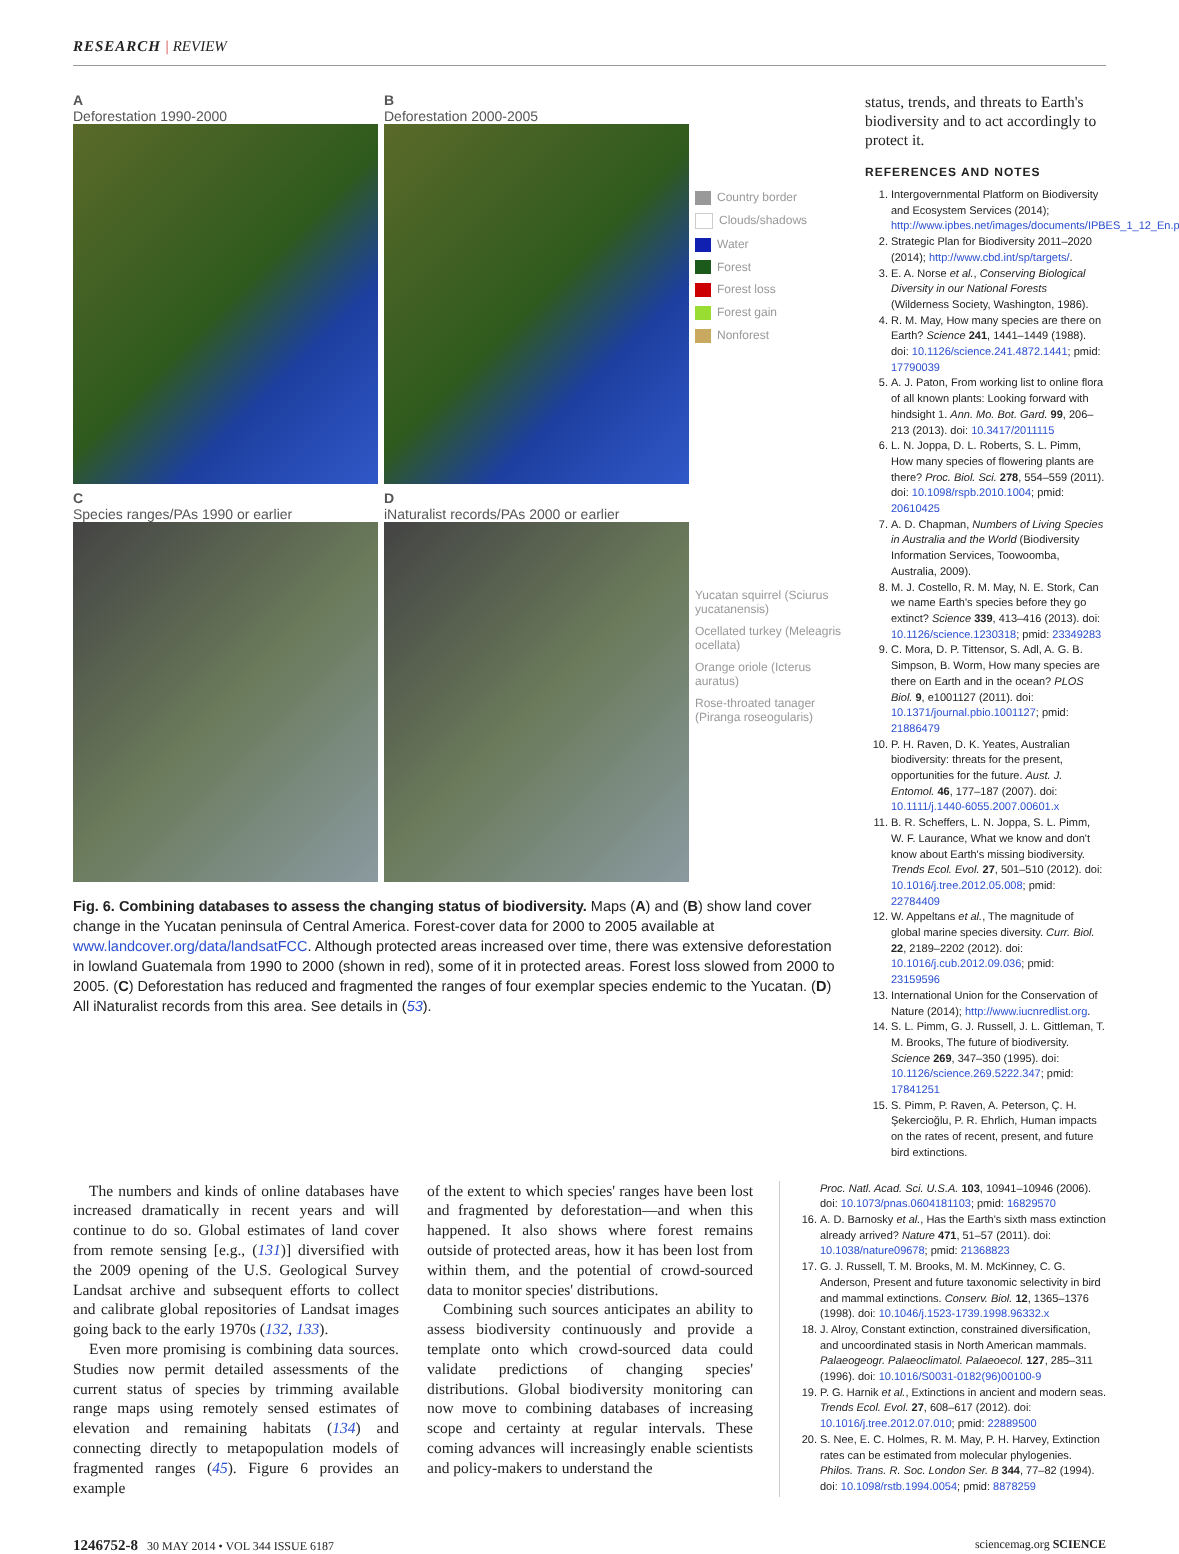RESEARCH | REVIEW
A
Deforestation 1990-2000
B
Deforestation 2000-2005
Country border
Clouds/shadows
Water
Forest
Forest loss
Forest gain
Nonforest
C
Species ranges/PAs 1990 or earlier
D
iNaturalist records/PAs 2000 or earlier
Yucatan squirrel (Sciurus yucatanensis)
Ocellated turkey (Meleagris ocellata)
Orange oriole (Icterus auratus)
Rose-throated tanager (Piranga roseogularis)
Fig. 6. Combining databases to assess the changing status of biodiversity. Maps (A) and (B) show land cover change in the Yucatan peninsula of Central America. Forest-cover data for 2000 to 2005 available at www.landcover.org/data/landsatFCC. Although protected areas increased over time, there was extensive deforestation in lowland Guatemala from 1990 to 2000 (shown in red), some of it in protected areas. Forest loss slowed from 2000 to 2005. (C) Deforestation has reduced and fragmented the ranges of four exemplar species endemic to the Yucatan. (D) All iNaturalist records from this area. See details in (53).
status, trends, and threats to Earth's biodiversity and to act accordingly to protect it.
REFERENCES AND NOTES
1. Intergovernmental Platform on Biodiversity and Ecosystem Services (2014); http://www.ipbes.net/images/documents/IPBES_1_12_En.pdf.
2. Strategic Plan for Biodiversity 2011–2020 (2014); http://www.cbd.int/sp/targets/.
3. E. A. Norse et al., Conserving Biological Diversity in our National Forests (Wilderness Society, Washington, 1986).
4. R. M. May, How many species are there on Earth? Science 241, 1441–1449 (1988). doi: 10.1126/science.241.4872.1441; pmid: 17790039
5. A. J. Paton, From working list to online flora of all known plants: Looking forward with hindsight 1. Ann. Mo. Bot. Gard. 99, 206–213 (2013). doi: 10.3417/2011115
6. L. N. Joppa, D. L. Roberts, S. L. Pimm, How many species of flowering plants are there? Proc. Biol. Sci. 278, 554–559 (2011). doi: 10.1098/rspb.2010.1004; pmid: 20610425
7. A. D. Chapman, Numbers of Living Species in Australia and the World (Biodiversity Information Services, Toowoomba, Australia, 2009).
8. M. J. Costello, R. M. May, N. E. Stork, Can we name Earth's species before they go extinct? Science 339, 413–416 (2013). doi: 10.1126/science.1230318; pmid: 23349283
9. C. Mora, D. P. Tittensor, S. Adl, A. G. B. Simpson, B. Worm, How many species are there on Earth and in the ocean? PLOS Biol. 9, e1001127 (2011). doi: 10.1371/journal.pbio.1001127; pmid: 21886479
10. P. H. Raven, D. K. Yeates, Australian biodiversity: threats for the present, opportunities for the future. Aust. J. Entomol. 46, 177–187 (2007). doi: 10.1111/j.1440-6055.2007.00601.x
11. B. R. Scheffers, L. N. Joppa, S. L. Pimm, W. F. Laurance, What we know and don't know about Earth's missing biodiversity. Trends Ecol. Evol. 27, 501–510 (2012). doi: 10.1016/j.tree.2012.05.008; pmid: 22784409
12. W. Appeltans et al., The magnitude of global marine species diversity. Curr. Biol. 22, 2189–2202 (2012). doi: 10.1016/j.cub.2012.09.036; pmid: 23159596
13. International Union for the Conservation of Nature (2014); http://www.iucnredlist.org.
14. S. L. Pimm, G. J. Russell, J. L. Gittleman, T. M. Brooks, The future of biodiversity. Science 269, 347–350 (1995). doi: 10.1126/science.269.5222.347; pmid: 17841251
15. S. Pimm, P. Raven, A. Peterson, Ç. H. Şekercioğlu, P. R. Ehrlich, Human impacts on the rates of recent, present, and future bird extinctions.
The numbers and kinds of online databases have increased dramatically in recent years and will continue to do so. Global estimates of land cover from remote sensing [e.g., (131)] diversified with the 2009 opening of the U.S. Geological Survey Landsat archive and subsequent efforts to collect and calibrate global repositories of Landsat images going back to the early 1970s (132, 133).
Even more promising is combining data sources. Studies now permit detailed assessments of the current status of species by trimming available range maps using remotely sensed estimates of elevation and remaining habitats (134) and connecting directly to metapopulation models of fragmented ranges (45). Figure 6 provides an example
of the extent to which species' ranges have been lost and fragmented by deforestation—and when this happened. It also shows where forest remains outside of protected areas, how it has been lost from within them, and the potential of crowd-sourced data to monitor species' distributions.
Combining such sources anticipates an ability to assess biodiversity continuously and provide a template onto which crowd-sourced data could validate predictions of changing species' distributions. Global biodiversity monitoring can now move to combining databases of increasing scope and certainty at regular intervals. These coming advances will increasingly enable scientists and policy-makers to understand the
Proc. Natl. Acad. Sci. U.S.A. 103, 10941–10946 (2006). doi: 10.1073/pnas.0604181103; pmid: 16829570
16. A. D. Barnosky et al., Has the Earth's sixth mass extinction already arrived? Nature 471, 51–57 (2011). doi: 10.1038/nature09678; pmid: 21368823
17. G. J. Russell, T. M. Brooks, M. M. McKinney, C. G. Anderson, Present and future taxonomic selectivity in bird and mammal extinctions. Conserv. Biol. 12, 1365–1376 (1998). doi: 10.1046/j.1523-1739.1998.96332.x
18. J. Alroy, Constant extinction, constrained diversification, and uncoordinated stasis in North American mammals. Palaeogeogr. Palaeoclimatol. Palaeoecol. 127, 285–311 (1996). doi: 10.1016/S0031-0182(96)00100-9
19. P. G. Harnik et al., Extinctions in ancient and modern seas. Trends Ecol. Evol. 27, 608–617 (2012). doi: 10.1016/j.tree.2012.07.010; pmid: 22889500
20. S. Nee, E. C. Holmes, R. M. May, P. H. Harvey, Extinction rates can be estimated from molecular phylogenies. Philos. Trans. R. Soc. London Ser. B 344, 77–82 (1994). doi: 10.1098/rstb.1994.0054; pmid: 8878259
1246752-8 30 MAY 2014 • VOL 344 ISSUE 6187 sciencemag.org SCIENCE